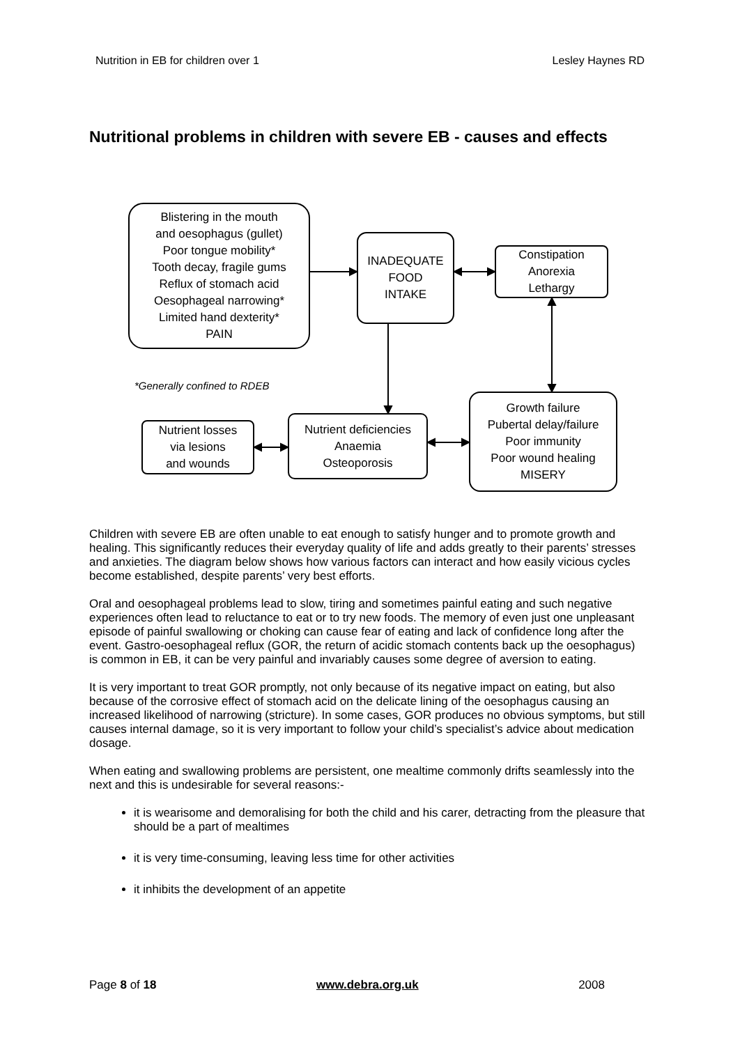Nutrition in EB for children over 1 Lesley Haynes RD
Nutritional problems in children with severe EB - causes and effects
Blistering in the mouth
and oesophagus (gullet)
Poor tongue mobility*
Tooth decay, fragile gums
Reflux of stomach acid
Oesophageal narrowing*
Limited hand dexterity*
PAIN
INADEQUATE
FOOD
INTAKE
Constipation
Anorexia
Lethargy
*Generally confined to RDEB
Nutrient losses
via lesions
and wounds
Nutrient deficiencies
Anaemia
Osteoporosis
Growth failure
Pubertal delay/failure
Poor immunity
Poor wound healing
MISERY
Children with severe EB are often unable to eat enough to satisfy hunger and to promote growth and healing. This significantly reduces their everyday quality of life and adds greatly to their parents’ stresses and anxieties. The diagram below shows how various factors can interact and how easily vicious cycles become established, despite parents’ very best efforts.
Oral and oesophageal problems lead to slow, tiring and sometimes painful eating and such negative experiences often lead to reluctance to eat or to try new foods. The memory of even just one unpleasant episode of painful swallowing or choking can cause fear of eating and lack of confidence long after the event. Gastro-oesophageal reflux (GOR, the return of acidic stomach contents back up the oesophagus) is common in EB, it can be very painful and invariably causes some degree of aversion to eating.
It is very important to treat GOR promptly, not only because of its negative impact on eating, but also because of the corrosive effect of stomach acid on the delicate lining of the oesophagus causing an increased likelihood of narrowing (stricture). In some cases, GOR produces no obvious symptoms, but still causes internal damage, so it is very important to follow your child’s specialist’s advice about medication dosage.
When eating and swallowing problems are persistent, one mealtime commonly drifts seamlessly into the next and this is undesirable for several reasons:-
it is wearisome and demoralising for both the child and his carer, detracting from the pleasure that should be a part of mealtimes
it is very time-consuming, leaving less time for other activities
it inhibits the development of an appetite
Page 8 of 18 www.debra.org.uk 2008